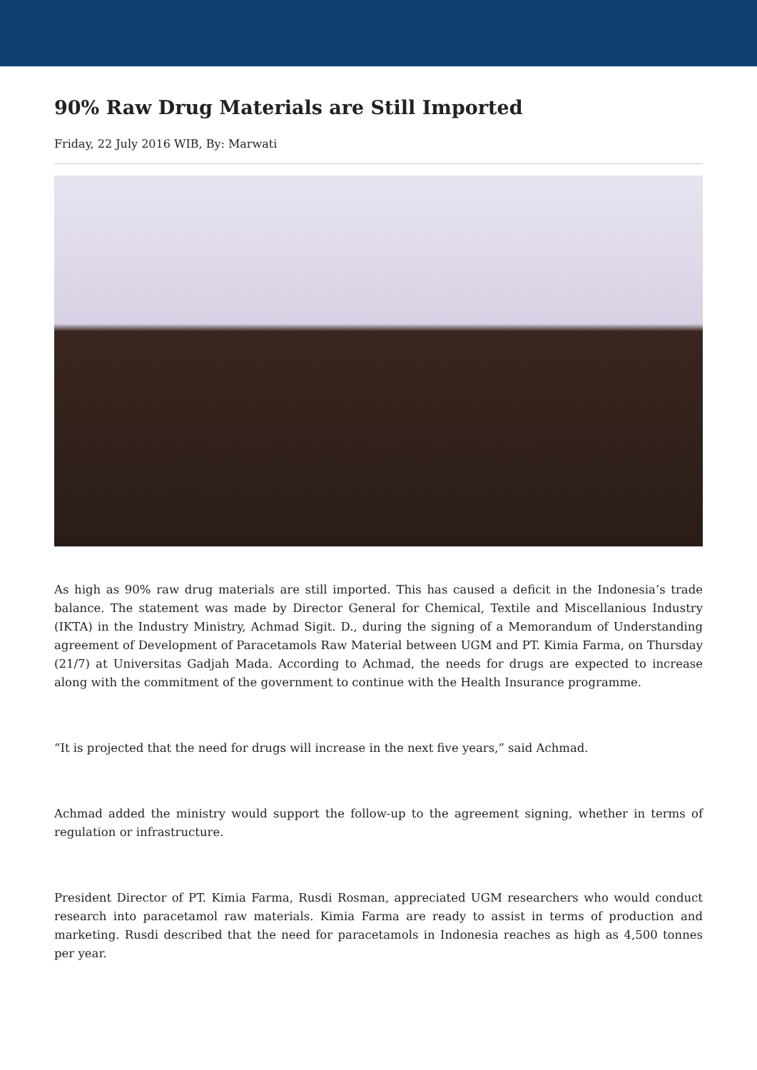90% Raw Drug Materials are Still Imported
Friday, 22 July 2016 WIB, By: Marwati
As high as 90% raw drug materials are still imported. This has caused a deficit in the Indonesia’s trade balance. The statement was made by Director General for Chemical, Textile and Miscellanious Industry (IKTA) in the Industry Ministry, Achmad Sigit. D., during the signing of a Memorandum of Understanding agreement of Development of Paracetamols Raw Material between UGM and PT. Kimia Farma, on Thursday (21/7) at Universitas Gadjah Mada. According to Achmad, the needs for drugs are expected to increase along with the commitment of the government to continue with the Health Insurance programme.
“It is projected that the need for drugs will increase in the next five years,” said Achmad.
Achmad added the ministry would support the follow-up to the agreement signing, whether in terms of regulation or infrastructure.
President Director of PT. Kimia Farma, Rusdi Rosman, appreciated UGM researchers who would conduct research into paracetamol raw materials. Kimia Farma are ready to assist in terms of production and marketing. Rusdi described that the need for paracetamols in Indonesia reaches as high as 4,500 tonnes per year.